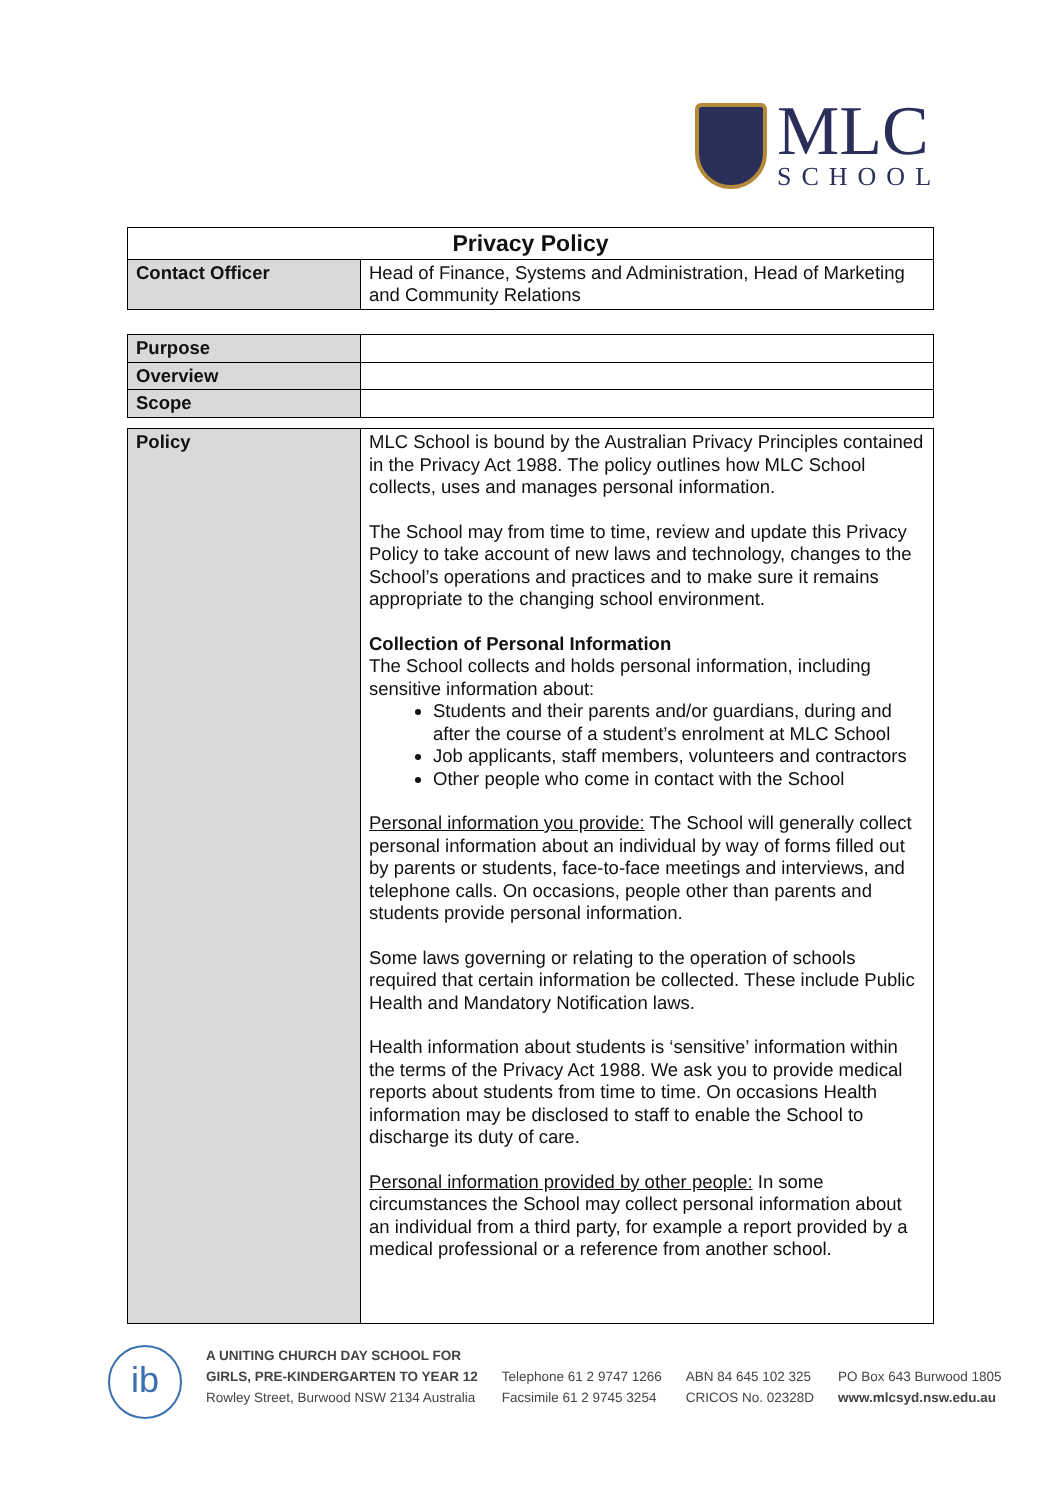MLC
SCHOOL
| Privacy Policy | |
| Contact Officer | Head of Finance, Systems and Administration, Head of Marketing and Community Relations |
| Purpose | |
| Overview | |
| Scope | |
| Policy | MLC School is bound by the Australian Privacy Principles contained in the Privacy Act 1988. The policy outlines how MLC School collects, uses and manages personal information. The School may from time to time, review and update this Privacy Policy to take account of new laws and technology, changes to the School’s operations and practices and to make sure it remains appropriate to the changing school environment. Collection of Personal Information The School collects and holds personal information, including sensitive information about: Students and their parents and/or guardians, during and after the course of a student’s enrolment at MLC School Job applicants, staff members, volunteers and contractors Other people who come in contact with the School Personal information you provide: The School will generally collect personal information about an individual by way of forms filled out by parents or students, face-to-face meetings and interviews, and telephone calls. On occasions, people other than parents and students provide personal information. Some laws governing or relating to the operation of schools required that certain information be collected. These include Public Health and Mandatory Notification laws. Health information about students is ‘sensitive’ information within the terms of the Privacy Act 1988. We ask you to provide medical reports about students from time to time. On occasions Health information may be disclosed to staff to enable the School to discharge its duty of care. Personal information provided by other people: In some circumstances the School may collect personal information about an individual from a third party, for example a report provided by a medical professional or a reference from another school. |
ib
A UNITING CHURCH DAY SCHOOL FOR
GIRLS, PRE-KINDERGARTEN TO YEAR 12
Rowley Street, Burwood NSW 2134 Australia
Telephone 61 2 9747 1266
Facsimile 61 2 9745 3254
ABN 84 645 102 325
CRICOS No. 02328D
PO Box 643 Burwood 1805
www.mlcsyd.nsw.edu.au